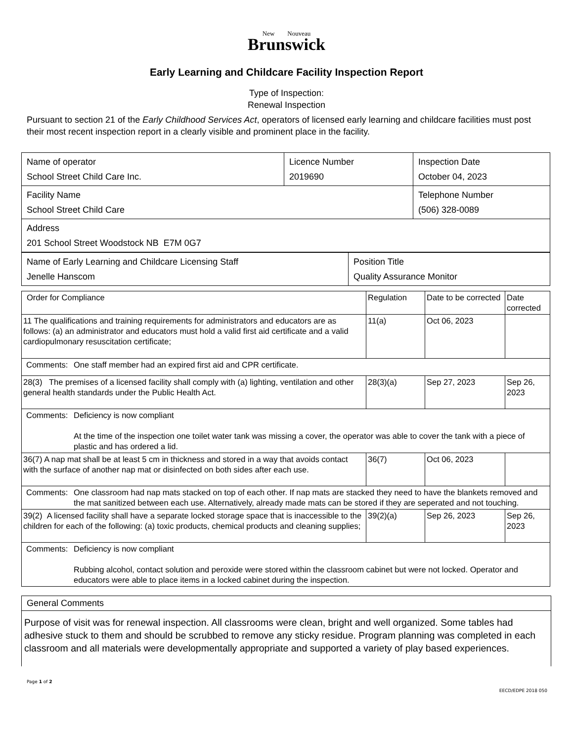New Nouveau
Brunswick
Early Learning and Childcare Facility Inspection Report
Type of Inspection:
Renewal Inspection
Pursuant to section 21 of the Early Childhood Services Act, operators of licensed early learning and childcare facilities must post their most recent inspection report in a clearly visible and prominent place in the facility.
| Name of operator School Street Child Care Inc. | Licence Number 2019690 | Inspection Date October 04, 2023 |
| Facility Name School Street Child Care | | Telephone Number (506) 328-0089 |
| Address 201 School Street Woodstock NB E7M 0G7 | | |
| Name of Early Learning and Childcare Licensing Staff Jenelle Hanscom | Position Title Quality Assurance Monitor |
| Order for Compliance | | Regulation | Date to be corrected | Date corrected |
| 11 The qualifications and training requirements for administrators and educators are as follows: (a) an administrator and educators must hold a valid first aid certificate and a valid cardiopulmonary resuscitation certificate; | | 11(a) | Oct 06, 2023 | |
| Comments: | One staff member had an expired first aid and CPR certificate. | | | |
| 28(3) The premises of a licensed facility shall comply with (a) lighting, ventilation and other general health standards under the Public Health Act. | | 28(3)(a) | Sep 27, 2023 | Sep 26, 2023 |
| Comments: | Deficiency is now compliant At the time of the inspection one toilet water tank was missing a cover, the operator was able to cover the tank with a piece of plastic and has ordered a lid. | | | |
| 36(7) A nap mat shall be at least 5 cm in thickness and stored in a way that avoids contact with the surface of another nap mat or disinfected on both sides after each use. | | 36(7) | Oct 06, 2023 | |
| Comments: | One classroom had nap mats stacked on top of each other. If nap mats are stacked they need to have the blankets removed and the mat sanitized between each use. Alternatively, already made mats can be stored if they are seperated and not touching. | | | |
| 39(2) A licensed facility shall have a separate locked storage space that is inaccessible to the children for each of the following: (a) toxic products, chemical products and cleaning supplies; | | 39(2)(a) | Sep 26, 2023 | Sep 26, 2023 |
| Comments: | Deficiency is now compliant Rubbing alcohol, contact solution and peroxide were stored within the classroom cabinet but were not locked. Operator and educators were able to place items in a locked cabinet during the inspection. | | | |
General Comments
Purpose of visit was for renewal inspection. All classrooms were clean, bright and well organized. Some tables had adhesive stuck to them and should be scrubbed to remove any sticky residue. Program planning was completed in each classroom and all materials were developmentally appropriate and supported a variety of play based experiences.
Page 1 of 2
EECD/EDPE 2018 050